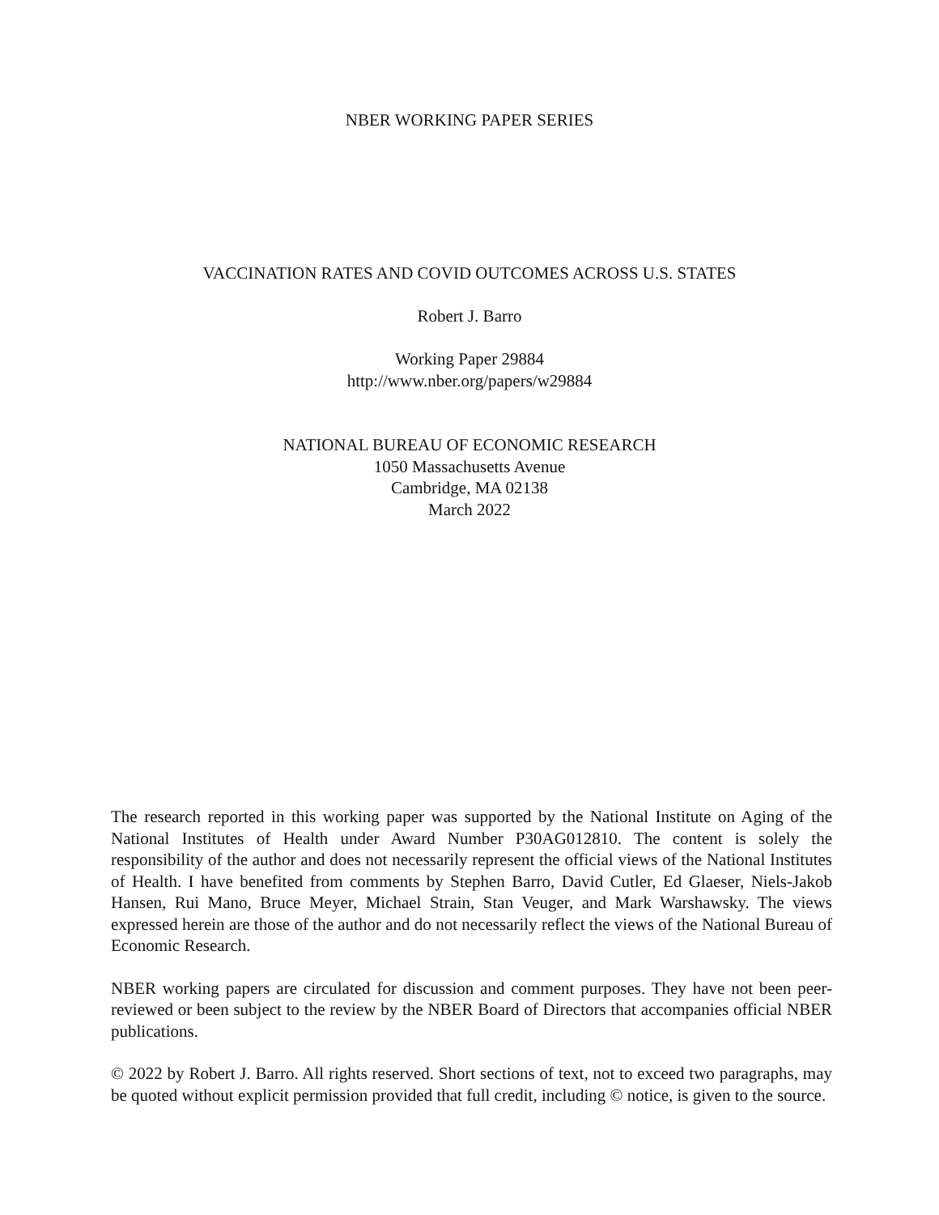NBER WORKING PAPER SERIES
VACCINATION RATES AND COVID OUTCOMES ACROSS U.S. STATES
Robert J. Barro
Working Paper 29884
http://www.nber.org/papers/w29884
NATIONAL BUREAU OF ECONOMIC RESEARCH
1050 Massachusetts Avenue
Cambridge, MA 02138
March 2022
The research reported in this working paper was supported by the National Institute on Aging of the National Institutes of Health under Award Number P30AG012810. The content is solely the responsibility of the author and does not necessarily represent the official views of the National Institutes of Health. I have benefited from comments by Stephen Barro, David Cutler, Ed Glaeser, Niels-Jakob Hansen, Rui Mano, Bruce Meyer, Michael Strain, Stan Veuger, and Mark Warshawsky. The views expressed herein are those of the author and do not necessarily reflect the views of the National Bureau of Economic Research.
NBER working papers are circulated for discussion and comment purposes. They have not been peer-reviewed or been subject to the review by the NBER Board of Directors that accompanies official NBER publications.
© 2022 by Robert J. Barro. All rights reserved. Short sections of text, not to exceed two paragraphs, may be quoted without explicit permission provided that full credit, including © notice, is given to the source.